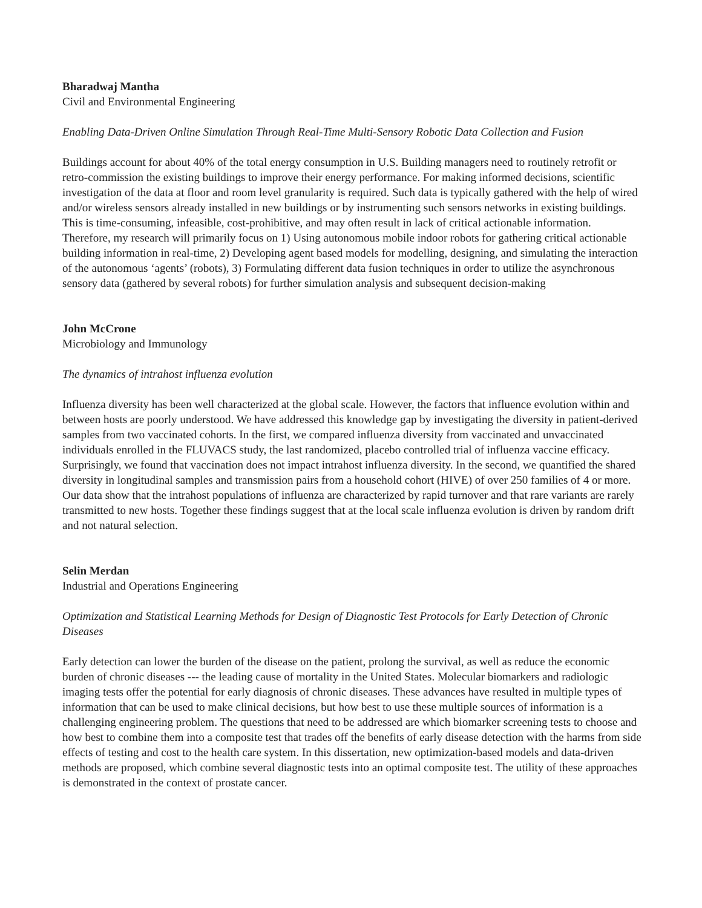Bharadwaj Mantha
Civil and Environmental Engineering
Enabling Data-Driven Online Simulation Through Real-Time Multi-Sensory Robotic Data Collection and Fusion
Buildings account for about 40% of the total energy consumption in U.S. Building managers need to routinely retrofit or retro-commission the existing buildings to improve their energy performance. For making informed decisions, scientific investigation of the data at floor and room level granularity is required. Such data is typically gathered with the help of wired and/or wireless sensors already installed in new buildings or by instrumenting such sensors networks in existing buildings. This is time-consuming, infeasible, cost-prohibitive, and may often result in lack of critical actionable information. Therefore, my research will primarily focus on 1) Using autonomous mobile indoor robots for gathering critical actionable building information in real-time, 2) Developing agent based models for modelling, designing, and simulating the interaction of the autonomous ‘agents’ (robots), 3) Formulating different data fusion techniques in order to utilize the asynchronous sensory data (gathered by several robots) for further simulation analysis and subsequent decision-making
John McCrone
Microbiology and Immunology
The dynamics of intrahost influenza evolution
Influenza diversity has been well characterized at the global scale. However, the factors that influence evolution within and between hosts are poorly understood. We have addressed this knowledge gap by investigating the diversity in patient-derived samples from two vaccinated cohorts. In the first, we compared influenza diversity from vaccinated and unvaccinated individuals enrolled in the FLUVACS study, the last randomized, placebo controlled trial of influenza vaccine efficacy. Surprisingly, we found that vaccination does not impact intrahost influenza diversity. In the second, we quantified the shared diversity in longitudinal samples and transmission pairs from a household cohort (HIVE) of over 250 families of 4 or more. Our data show that the intrahost populations of influenza are characterized by rapid turnover and that rare variants are rarely transmitted to new hosts. Together these findings suggest that at the local scale influenza evolution is driven by random drift and not natural selection.
Selin Merdan
Industrial and Operations Engineering
Optimization and Statistical Learning Methods for Design of Diagnostic Test Protocols for Early Detection of Chronic Diseases
Early detection can lower the burden of the disease on the patient, prolong the survival, as well as reduce the economic burden of chronic diseases --- the leading cause of mortality in the United States. Molecular biomarkers and radiologic imaging tests offer the potential for early diagnosis of chronic diseases. These advances have resulted in multiple types of information that can be used to make clinical decisions, but how best to use these multiple sources of information is a challenging engineering problem. The questions that need to be addressed are which biomarker screening tests to choose and how best to combine them into a composite test that trades off the benefits of early disease detection with the harms from side effects of testing and cost to the health care system. In this dissertation, new optimization-based models and data-driven methods are proposed, which combine several diagnostic tests into an optimal composite test. The utility of these approaches is demonstrated in the context of prostate cancer.